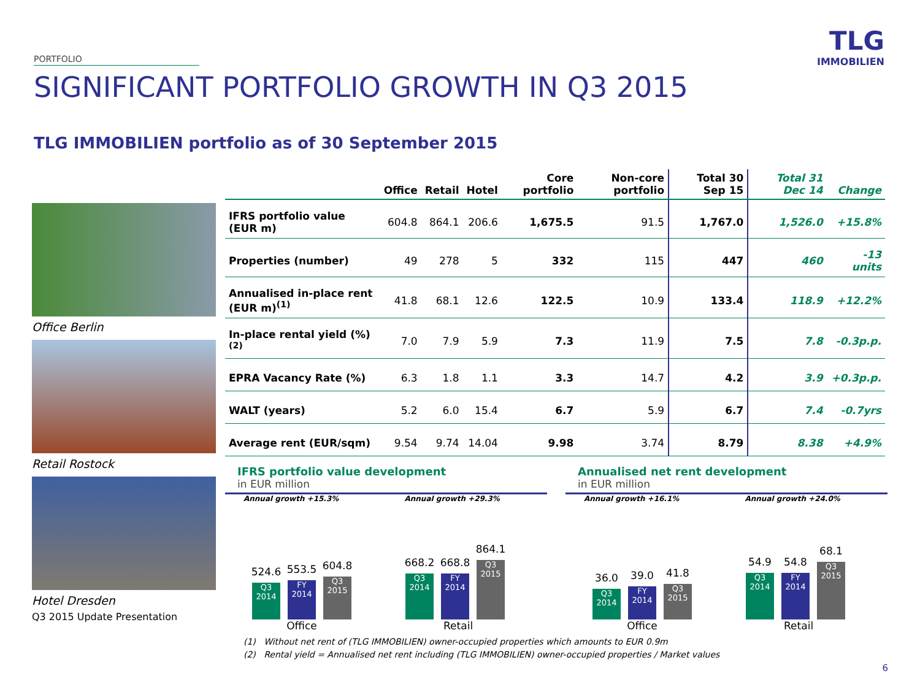TLG
IMMOBILIEN
PORTFOLIO
SIGNIFICANT PORTFOLIO GROWTH IN Q3 2015
TLG IMMOBILIEN portfolio as of 30 September 2015
Office Berlin
Retail Rostock
Hotel Dresden
Q3 2015 Update Presentation
| | Office | Retail | Hotel | Core portfolio | Non-core portfolio | Total 30 Sep 15 | Total 31 Dec 14 | Change |
| --- | --- | --- | --- | --- | --- | --- | --- | --- |
| IFRS portfolio value (EUR m) | 604.8 | 864.1 | 206.6 | 1,675.5 | 91.5 | 1,767.0 | 1,526.0 | +15.8% |
| Properties (number) | 49 | 278 | 5 | 332 | 115 | 447 | 460 | -13 units |
| Annualised in-place rent (EUR m)<sup>(1)</sup> | 41.8 | 68.1 | 12.6 | 122.5 | 10.9 | 133.4 | 118.9 | +12.2% |
| In-place rental yield (%)<sup>(2)</sup> | 7.0 | 7.9 | 5.9 | 7.3 | 11.9 | 7.5 | 7.8 | -0.3p.p. |
| EPRA Vacancy Rate (%) | 6.3 | 1.8 | 1.1 | 3.3 | 14.7 | 4.2 | 3.9 | +0.3p.p. |
| WALT (years) | 5.2 | 6.0 | 15.4 | 6.7 | 5.9 | 6.7 | 7.4 | -0.7yrs |
| Average rent (EUR/sqm) | 9.54 | 9.74 | 14.04 | 9.98 | 3.74 | 8.79 | 8.38 | +4.9% |
IFRS portfolio value development
in EUR million
Annual growth +15.3% Annual growth +29.3%
524.6
Q3 2014
553.5
FY 2014
604.8
Q3 2015
668.2
Q3 2014
668.8
FY 2014
864.1
Q3 2015
Office Retail
Annualised net rent development
in EUR million
Annual growth +16.1% Annual growth +24.0%
36.0
Q3 2014
39.0
FY 2014
41.8
Q3 2015
54.9
Q3 2014
54.8
FY 2014
68.1
Q3 2015
Office Retail
(1) Without net rent of (TLG IMMOBILIEN) owner-occupied properties which amounts to EUR 0.9m
(2) Rental yield = Annualised net rent including (TLG IMMOBILIEN) owner-occupied properties / Market values
6